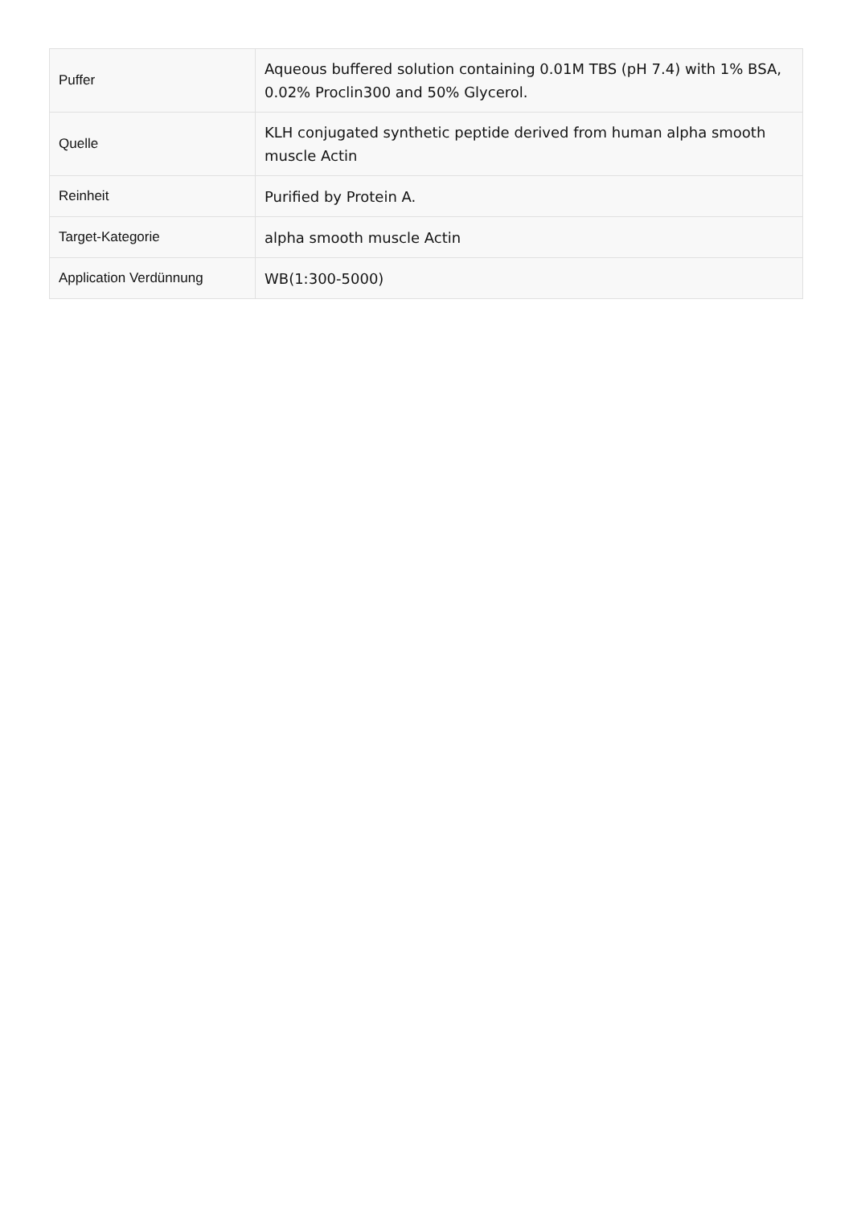| Puffer | Aqueous buffered solution containing 0.01M TBS (pH 7.4) with 1% BSA, 0.02% Proclin300 and 50% Glycerol. |
| Quelle | KLH conjugated synthetic peptide derived from human alpha smooth muscle Actin |
| Reinheit | Purified by Protein A. |
| Target-Kategorie | alpha smooth muscle Actin |
| Application Verdünnung | WB(1:300-5000) |